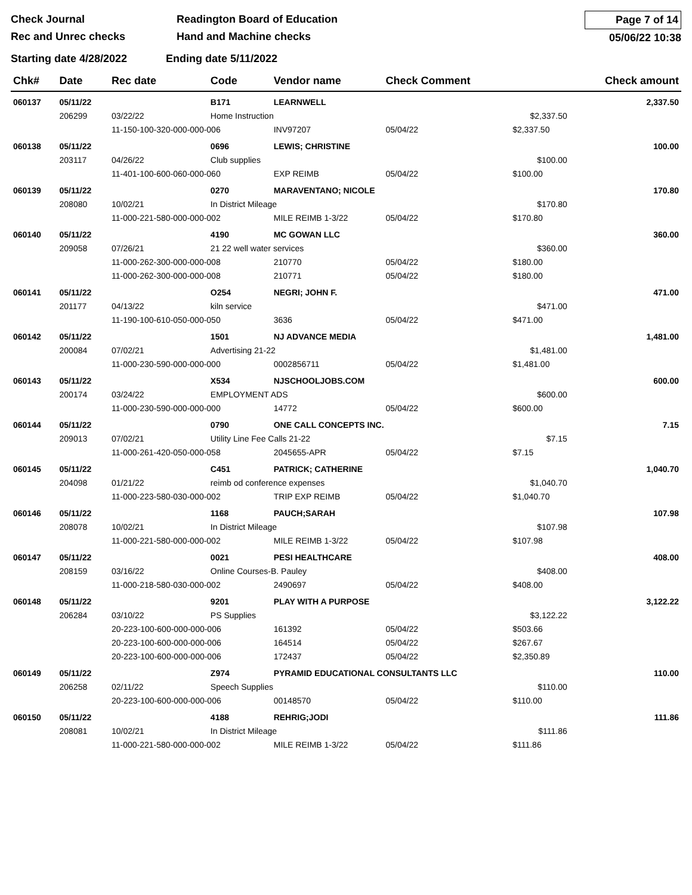Check Journal
Rec and Unrec checks
Readington Board of Education
Hand and Machine checks
Page 7 of 14
05/06/22 10:38
Starting date 4/28/2022 Ending date 5/11/2022
| Chk# | Date | Rec date | Code | Vendor name | | Check Comment | | Check amount |
| --- | --- | --- | --- | --- | --- | --- | --- | --- |
| 060137 | 05/11/22 | | B171 | LEARNWELL | | | | 2,337.50 |
| | 206299 | 03/22/22 | Home Instruction | | | | $2,337.50 | |
| | | 11-150-100-320-000-000-006 | | | INV97207 | 05/04/22 | $2,337.50 | |
| 060138 | 05/11/22 | | 0696 | LEWIS; CHRISTINE | | | | 100.00 |
| | 203117 | 04/26/22 | Club supplies | | | | $100.00 | |
| | | 11-401-100-600-060-000-060 | | | EXP REIMB | 05/04/22 | $100.00 | |
| 060139 | 05/11/22 | | 0270 | MARAVENTANO; NICOLE | | | | 170.80 |
| | 208080 | 10/02/21 | In District Mileage | | | | $170.80 | |
| | | 11-000-221-580-000-000-002 | | | MILE REIMB 1-3/22 | 05/04/22 | $170.80 | |
| 060140 | 05/11/22 | | 4190 | MC GOWAN LLC | | | | 360.00 |
| | 209058 | 07/26/21 | 21 22 well water services | | | | $360.00 | |
| | | 11-000-262-300-000-000-008 | | | 210770 | 05/04/22 | $180.00 | |
| | | 11-000-262-300-000-000-008 | | | 210771 | 05/04/22 | $180.00 | |
| 060141 | 05/11/22 | | O254 | NEGRI; JOHN F. | | | | 471.00 |
| | 201177 | 04/13/22 | kiln service | | | | $471.00 | |
| | | 11-190-100-610-050-000-050 | | | 3636 | 05/04/22 | $471.00 | |
| 060142 | 05/11/22 | | 1501 | NJ ADVANCE MEDIA | | | | 1,481.00 |
| | 200084 | 07/02/21 | Advertising 21-22 | | | | $1,481.00 | |
| | | 11-000-230-590-000-000-000 | | | 0002856711 | 05/04/22 | $1,481.00 | |
| 060143 | 05/11/22 | | X534 | NJSCHOOLJOBS.COM | | | | 600.00 |
| | 200174 | 03/24/22 | EMPLOYMENT ADS | | | | $600.00 | |
| | | 11-000-230-590-000-000-000 | | | 14772 | 05/04/22 | $600.00 | |
| 060144 | 05/11/22 | | 0790 | ONE CALL CONCEPTS INC. | | | | 7.15 |
| | 209013 | 07/02/21 | Utility Line Fee Calls 21-22 | | | | $7.15 | |
| | | 11-000-261-420-050-000-058 | | | 2045655-APR | 05/04/22 | $7.15 | |
| 060145 | 05/11/22 | | C451 | PATRICK; CATHERINE | | | | 1,040.70 |
| | 204098 | 01/21/22 | reimb od conference expenses | | | | $1,040.70 | |
| | | 11-000-223-580-030-000-002 | | | TRIP EXP REIMB | 05/04/22 | $1,040.70 | |
| 060146 | 05/11/22 | | 1168 | PAUCH;SARAH | | | | 107.98 |
| | 208078 | 10/02/21 | In District Mileage | | | | $107.98 | |
| | | 11-000-221-580-000-000-002 | | | MILE REIMB 1-3/22 | 05/04/22 | $107.98 | |
| 060147 | 05/11/22 | | 0021 | PESI HEALTHCARE | | | | 408.00 |
| | 208159 | 03/16/22 | Online Courses-B. Pauley | | | | $408.00 | |
| | | 11-000-218-580-030-000-002 | | | 2490697 | 05/04/22 | $408.00 | |
| 060148 | 05/11/22 | | 9201 | PLAY WITH A PURPOSE | | | | 3,122.22 |
| | 206284 | 03/10/22 | PS Supplies | | | | $3,122.22 | |
| | | 20-223-100-600-000-000-006 | | | 161392 | 05/04/22 | $503.66 | |
| | | 20-223-100-600-000-000-006 | | | 164514 | 05/04/22 | $267.67 | |
| | | 20-223-100-600-000-000-006 | | | 172437 | 05/04/22 | $2,350.89 | |
| 060149 | 05/11/22 | | Z974 | PYRAMID EDUCATIONAL CONSULTANTS LLC | | | | 110.00 |
| | 206258 | 02/11/22 | Speech Supplies | | | | $110.00 | |
| | | 20-223-100-600-000-000-006 | | | 00148570 | 05/04/22 | $110.00 | |
| 060150 | 05/11/22 | | 4188 | REHRIG;JODI | | | | 111.86 |
| | 208081 | 10/02/21 | In District Mileage | | | | $111.86 | |
| | | 11-000-221-580-000-000-002 | | | MILE REIMB 1-3/22 | 05/04/22 | $111.86 | |